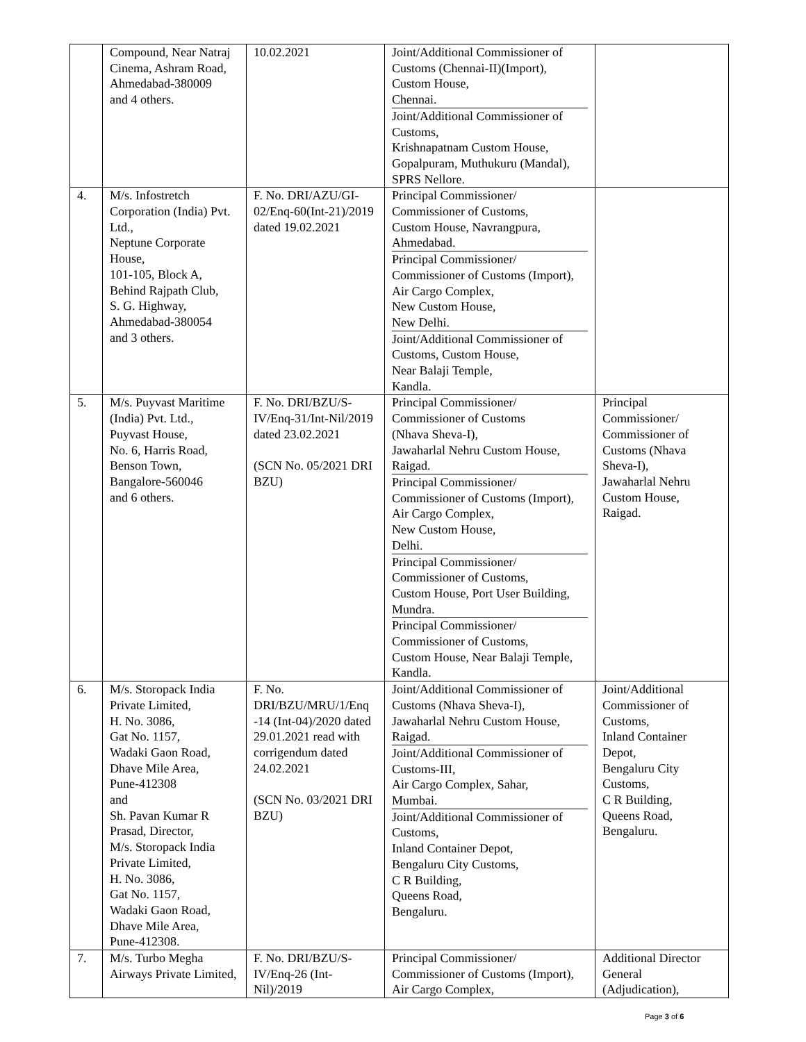| | Compound, Near Natraj Cinema, Ashram Road, Ahmedabad-380009 and 4 others. | 10.02.2021 | Joint/Additional Commissioner of Customs (Chennai-II)(Import), Custom House, Chennai. Joint/Additional Commissioner of Customs, Krishnapatnam Custom House, Gopalpuram, Muthukuru (Mandal), SPRS Nellore. | |
| 4. | M/s. Infostretch Corporation (India) Pvt. Ltd., Neptune Corporate House, 101-105, Block A, Behind Rajpath Club, S. G. Highway, Ahmedabad-380054 and 3 others. | F. No. DRI/AZU/GI-02/Enq-60(Int-21)/2019 dated 19.02.2021 | Principal Commissioner/ Commissioner of Customs, Custom House, Navrangpura, Ahmedabad. Principal Commissioner/ Commissioner of Customs (Import), Air Cargo Complex, New Custom House, New Delhi. Joint/Additional Commissioner of Customs, Custom House, Near Balaji Temple, Kandla. | |
| 5. | M/s. Puyvast Maritime (India) Pvt. Ltd., Puyvast House, No. 6, Harris Road, Benson Town, Bangalore-560046 and 6 others. | F. No. DRI/BZU/S-IV/Enq-31/Int-Nil/2019 dated 23.02.2021 (SCN No. 05/2021 DRI BZU) | Principal Commissioner/ Commissioner of Customs (Nhava Sheva-I), Jawaharlal Nehru Custom House, Raigad. Principal Commissioner/ Commissioner of Customs (Import), Air Cargo Complex, New Custom House, Delhi. Principal Commissioner/ Commissioner of Customs, Custom House, Port User Building, Mundra. Principal Commissioner/ Commissioner of Customs, Custom House, Near Balaji Temple, Kandla. | Principal Commissioner/ Commissioner of Customs (Nhava Sheva-I), Jawaharlal Nehru Custom House, Raigad. |
| 6. | M/s. Storopack India Private Limited, H. No. 3086, Gat No. 1157, Wadaki Gaon Road, Dhave Mile Area, Pune-412308 and Sh. Pavan Kumar R Prasad, Director, M/s. Storopack India Private Limited, H. No. 3086, Gat No. 1157, Wadaki Gaon Road, Dhave Mile Area, Pune-412308. | F. No. DRI/BZU/MRU/1/Enq -14 (Int-04)/2020 dated 29.01.2021 read with corrigendum dated 24.02.2021 (SCN No. 03/2021 DRI BZU) | Joint/Additional Commissioner of Customs (Nhava Sheva-I), Jawaharlal Nehru Custom House, Raigad. Joint/Additional Commissioner of Customs-III, Air Cargo Complex, Sahar, Mumbai. Joint/Additional Commissioner of Customs, Inland Container Depot, Bengaluru City Customs, C R Building, Queens Road, Bengaluru. | Joint/Additional Commissioner of Customs, Inland Container Depot, Bengaluru City Customs, C R Building, Queens Road, Bengaluru. |
| 7. | M/s. Turbo Megha Airways Private Limited, | F. No. DRI/BZU/S-IV/Enq-26 (Int-Nil)/2019 | Principal Commissioner/ Commissioner of Customs (Import), Air Cargo Complex, | Additional Director General (Adjudication), |
Page 3 of 6